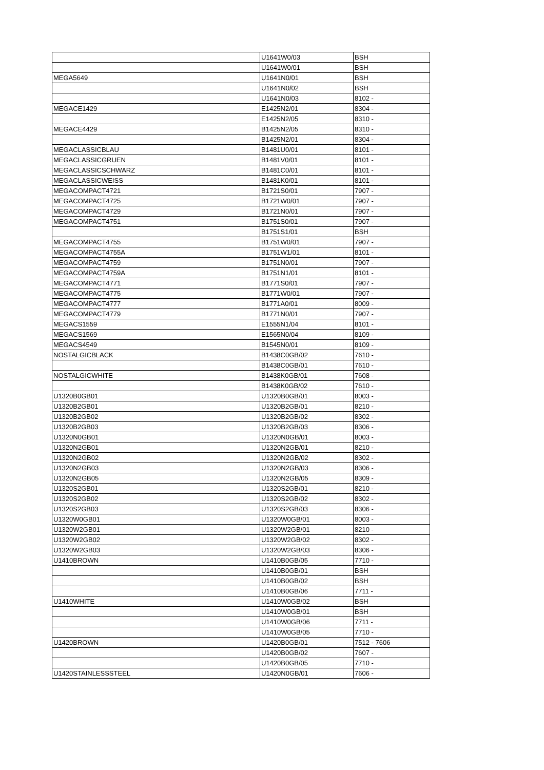| | U1641W0/03 | BSH |
| | U1641W0/01 | BSH |
| MEGA5649 | U1641N0/01 | BSH |
| | U1641N0/02 | BSH |
| | U1641N0/03 | 8102 - |
| MEGACE1429 | E1425N2/01 | 8304 - |
| | E1425N2/05 | 8310 - |
| MEGACE4429 | B1425N2/05 | 8310 - |
| | B1425N2/01 | 8304 - |
| MEGACLASSICBLAU | B1481U0/01 | 8101 - |
| MEGACLASSICGRUEN | B1481V0/01 | 8101 - |
| MEGACLASSICSCHWARZ | B1481C0/01 | 8101 - |
| MEGACLASSICWEISS | B1481K0/01 | 8101 - |
| MEGACOMPACT4721 | B1721S0/01 | 7907 - |
| MEGACOMPACT4725 | B1721W0/01 | 7907 - |
| MEGACOMPACT4729 | B1721N0/01 | 7907 - |
| MEGACOMPACT4751 | B1751S0/01 | 7907 - |
| | B1751S1/01 | BSH |
| MEGACOMPACT4755 | B1751W0/01 | 7907 - |
| MEGACOMPACT4755A | B1751W1/01 | 8101 - |
| MEGACOMPACT4759 | B1751N0/01 | 7907 - |
| MEGACOMPACT4759A | B1751N1/01 | 8101 - |
| MEGACOMPACT4771 | B1771S0/01 | 7907 - |
| MEGACOMPACT4775 | B1771W0/01 | 7907 - |
| MEGACOMPACT4777 | B1771A0/01 | 8009 - |
| MEGACOMPACT4779 | B1771N0/01 | 7907 - |
| MEGACS1559 | E1555N1/04 | 8101 - |
| MEGACS1569 | E1565N0/04 | 8109 - |
| MEGACS4549 | B1545N0/01 | 8109 - |
| NOSTALGICBLACK | B1438C0GB/02 | 7610 - |
| | B1438C0GB/01 | 7610 - |
| NOSTALGICWHITE | B1438K0GB/01 | 7608 - |
| | B1438K0GB/02 | 7610 - |
| U1320B0GB01 | U1320B0GB/01 | 8003 - |
| U1320B2GB01 | U1320B2GB/01 | 8210 - |
| U1320B2GB02 | U1320B2GB/02 | 8302 - |
| U1320B2GB03 | U1320B2GB/03 | 8306 - |
| U1320N0GB01 | U1320N0GB/01 | 8003 - |
| U1320N2GB01 | U1320N2GB/01 | 8210 - |
| U1320N2GB02 | U1320N2GB/02 | 8302 - |
| U1320N2GB03 | U1320N2GB/03 | 8306 - |
| U1320N2GB05 | U1320N2GB/05 | 8309 - |
| U1320S2GB01 | U1320S2GB/01 | 8210 - |
| U1320S2GB02 | U1320S2GB/02 | 8302 - |
| U1320S2GB03 | U1320S2GB/03 | 8306 - |
| U1320W0GB01 | U1320W0GB/01 | 8003 - |
| U1320W2GB01 | U1320W2GB/01 | 8210 - |
| U1320W2GB02 | U1320W2GB/02 | 8302 - |
| U1320W2GB03 | U1320W2GB/03 | 8306 - |
| U1410BROWN | U1410B0GB/05 | 7710 - |
| | U1410B0GB/01 | BSH |
| | U1410B0GB/02 | BSH |
| | U1410B0GB/06 | 7711 - |
| U1410WHITE | U1410W0GB/02 | BSH |
| | U1410W0GB/01 | BSH |
| | U1410W0GB/06 | 7711 - |
| | U1410W0GB/05 | 7710 - |
| U1420BROWN | U1420B0GB/01 | 7512 - 7606 |
| | U1420B0GB/02 | 7607 - |
| | U1420B0GB/05 | 7710 - |
| U1420STAINLESSSTEEL | U1420N0GB/01 | 7606 - |